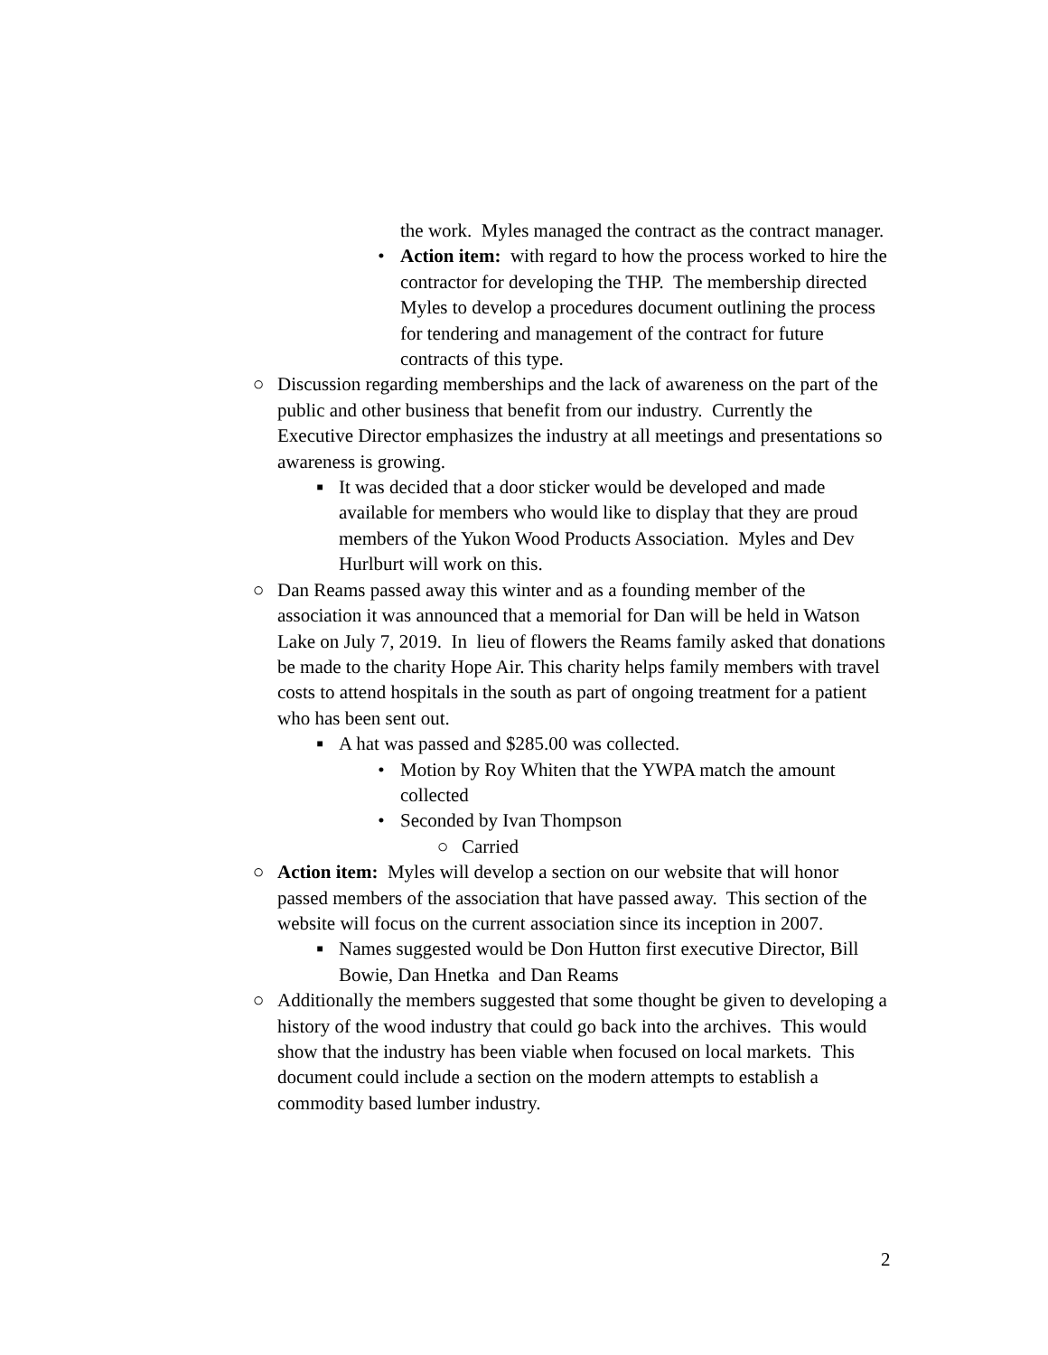the work. Myles managed the contract as the contract manager.
• Action item: with regard to how the process worked to hire the contractor for developing the THP. The membership directed Myles to develop a procedures document outlining the process for tendering and management of the contract for future contracts of this type.
○ Discussion regarding memberships and the lack of awareness on the part of the public and other business that benefit from our industry. Currently the Executive Director emphasizes the industry at all meetings and presentations so awareness is growing.
■ It was decided that a door sticker would be developed and made available for members who would like to display that they are proud members of the Yukon Wood Products Association. Myles and Dev Hurlburt will work on this.
○ Dan Reams passed away this winter and as a founding member of the association it was announced that a memorial for Dan will be held in Watson Lake on July 7, 2019. In lieu of flowers the Reams family asked that donations be made to the charity Hope Air. This charity helps family members with travel costs to attend hospitals in the south as part of ongoing treatment for a patient who has been sent out.
■ A hat was passed and $285.00 was collected.
• Motion by Roy Whiten that the YWPA match the amount collected
• Seconded by Ivan Thompson
○ Carried
○ Action item: Myles will develop a section on our website that will honor passed members of the association that have passed away. This section of the website will focus on the current association since its inception in 2007.
■ Names suggested would be Don Hutton first executive Director, Bill Bowie, Dan Hnetka and Dan Reams
○ Additionally the members suggested that some thought be given to developing a history of the wood industry that could go back into the archives. This would show that the industry has been viable when focused on local markets. This document could include a section on the modern attempts to establish a commodity based lumber industry.
2